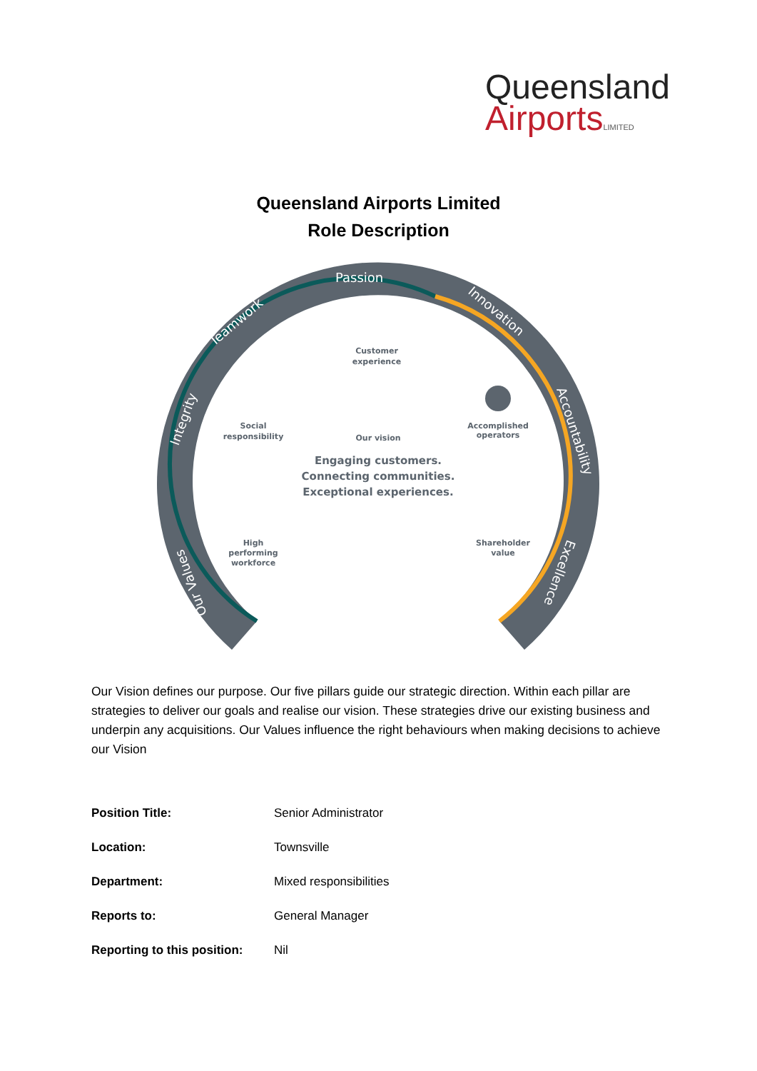Queensland
Airports LIMITED
Queensland Airports Limited
Role Description
Passion
Teamwork
Integrity
Innovation
Accountability
Excellence
Our Values
Customer
experience
Social
responsibility
Accomplished
operators
Our vision
Engaging customers.
Connecting communities.
Exceptional experiences.
High
performing
workforce
Shareholder
value
Our Vision defines our purpose. Our five pillars guide our strategic direction. Within each pillar are strategies to deliver our goals and realise our vision. These strategies drive our existing business and underpin any acquisitions. Our Values influence the right behaviours when making decisions to achieve our Vision
| Position Title: | Senior Administrator |
| Location: | Townsville |
| Department: | Mixed responsibilities |
| Reports to: | General Manager |
| Reporting to this position: | Nil |